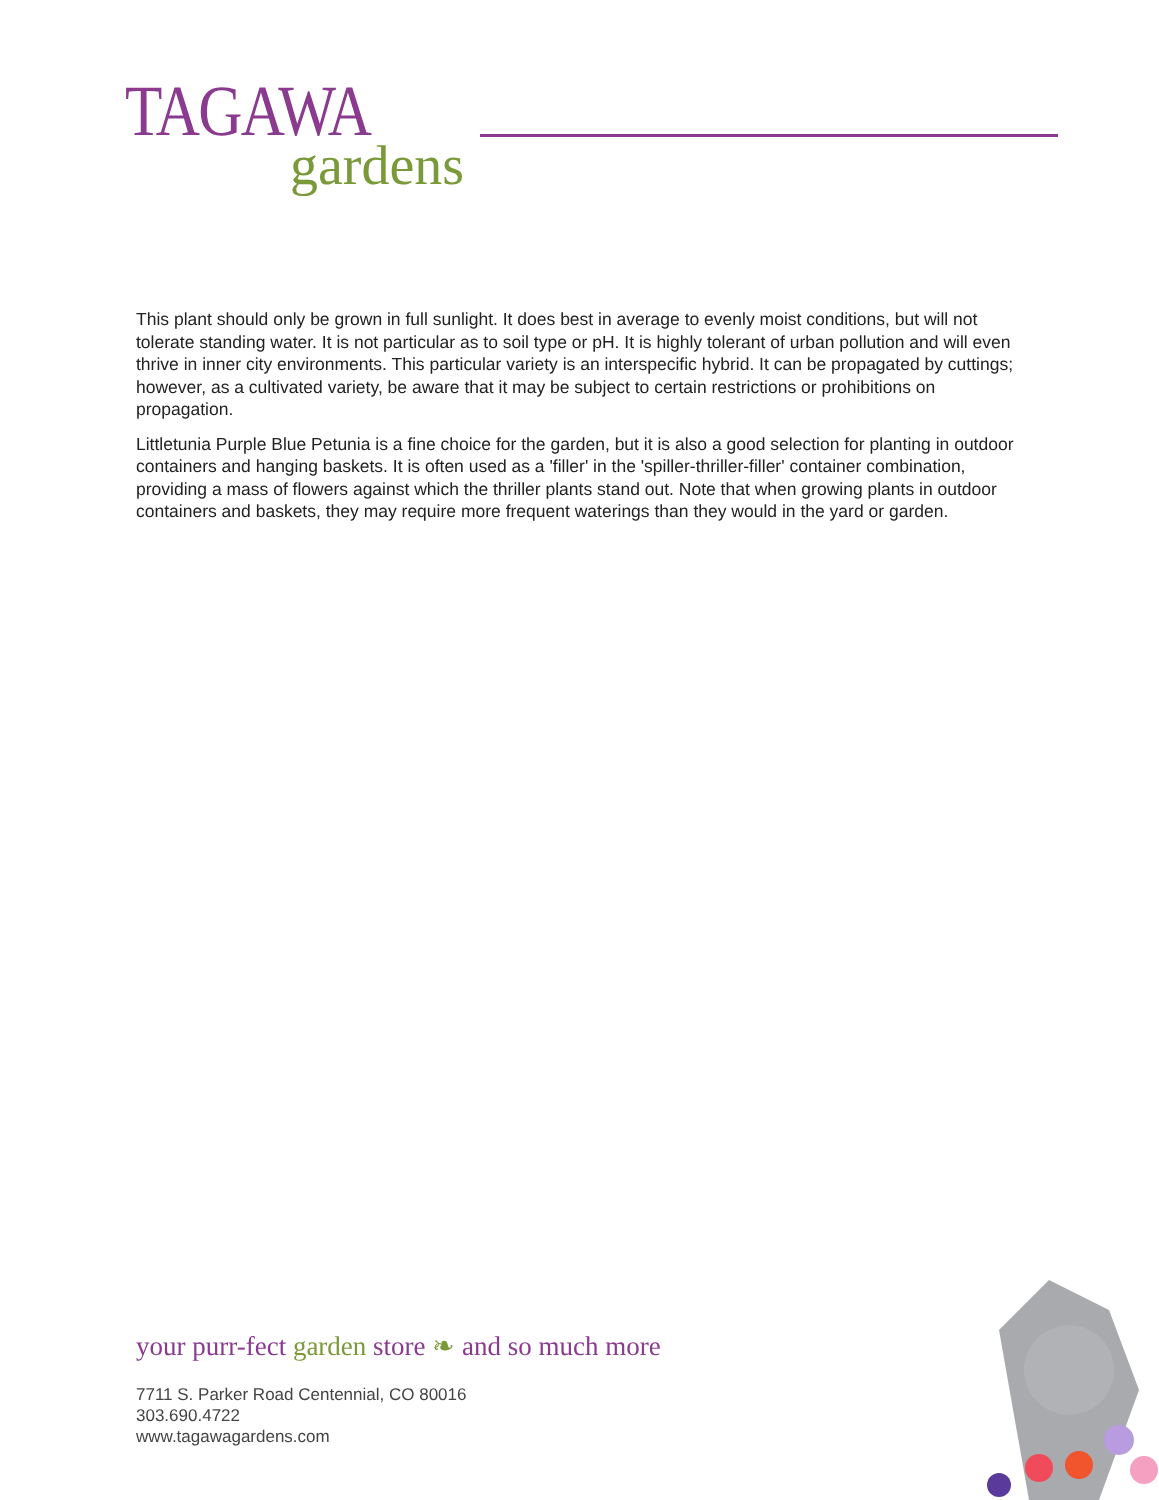TAGAWA
gardens
This plant should only be grown in full sunlight. It does best in average to evenly moist conditions, but will not tolerate standing water. It is not particular as to soil type or pH. It is highly tolerant of urban pollution and will even thrive in inner city environments. This particular variety is an interspecific hybrid. It can be propagated by cuttings; however, as a cultivated variety, be aware that it may be subject to certain restrictions or prohibitions on propagation.
Littletunia Purple Blue Petunia is a fine choice for the garden, but it is also a good selection for planting in outdoor containers and hanging baskets. It is often used as a 'filler' in the 'spiller-thriller-filler' container combination, providing a mass of flowers against which the thriller plants stand out. Note that when growing plants in outdoor containers and baskets, they may require more frequent waterings than they would in the yard or garden.
your purr-fect garden store ❧ and so much more
7711 S. Parker Road Centennial, CO 80016
303.690.4722
www.tagawagardens.com